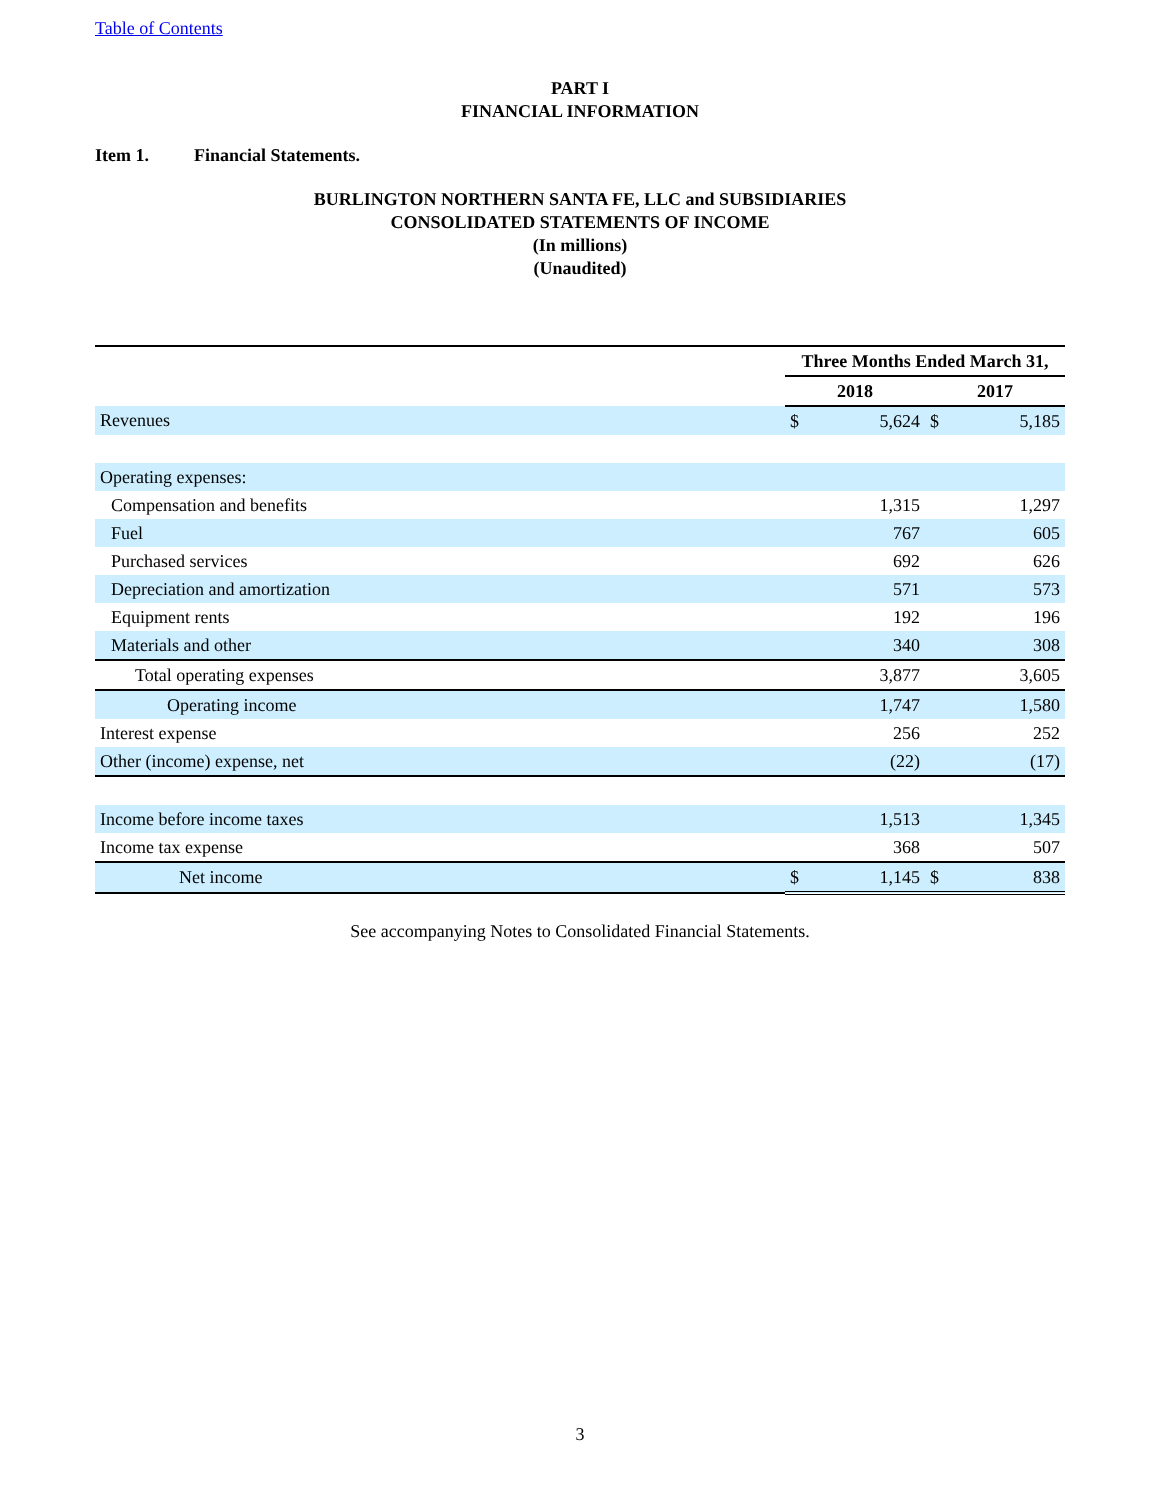Table of Contents
PART I
FINANCIAL INFORMATION
Item 1. Financial Statements.
BURLINGTON NORTHERN SANTA FE, LLC and SUBSIDIARIES
CONSOLIDATED STATEMENTS OF INCOME
(In millions)
(Unaudited)
| | Three Months Ended March 31, | | | |
| --- | --- | --- | --- | --- |
| | 2018 | | 2017 | |
| Revenues | $ | 5,624 | $ | 5,185 |
| Operating expenses: | | | | |
| Compensation and benefits | | 1,315 | | 1,297 |
| Fuel | | 767 | | 605 |
| Purchased services | | 692 | | 626 |
| Depreciation and amortization | | 571 | | 573 |
| Equipment rents | | 192 | | 196 |
| Materials and other | | 340 | | 308 |
| Total operating expenses | | 3,877 | | 3,605 |
| Operating income | | 1,747 | | 1,580 |
| Interest expense | | 256 | | 252 |
| Other (income) expense, net | | (22) | | (17) |
| Income before income taxes | | 1,513 | | 1,345 |
| Income tax expense | | 368 | | 507 |
| Net income | $ | 1,145 | $ | 838 |
See accompanying Notes to Consolidated Financial Statements.
3